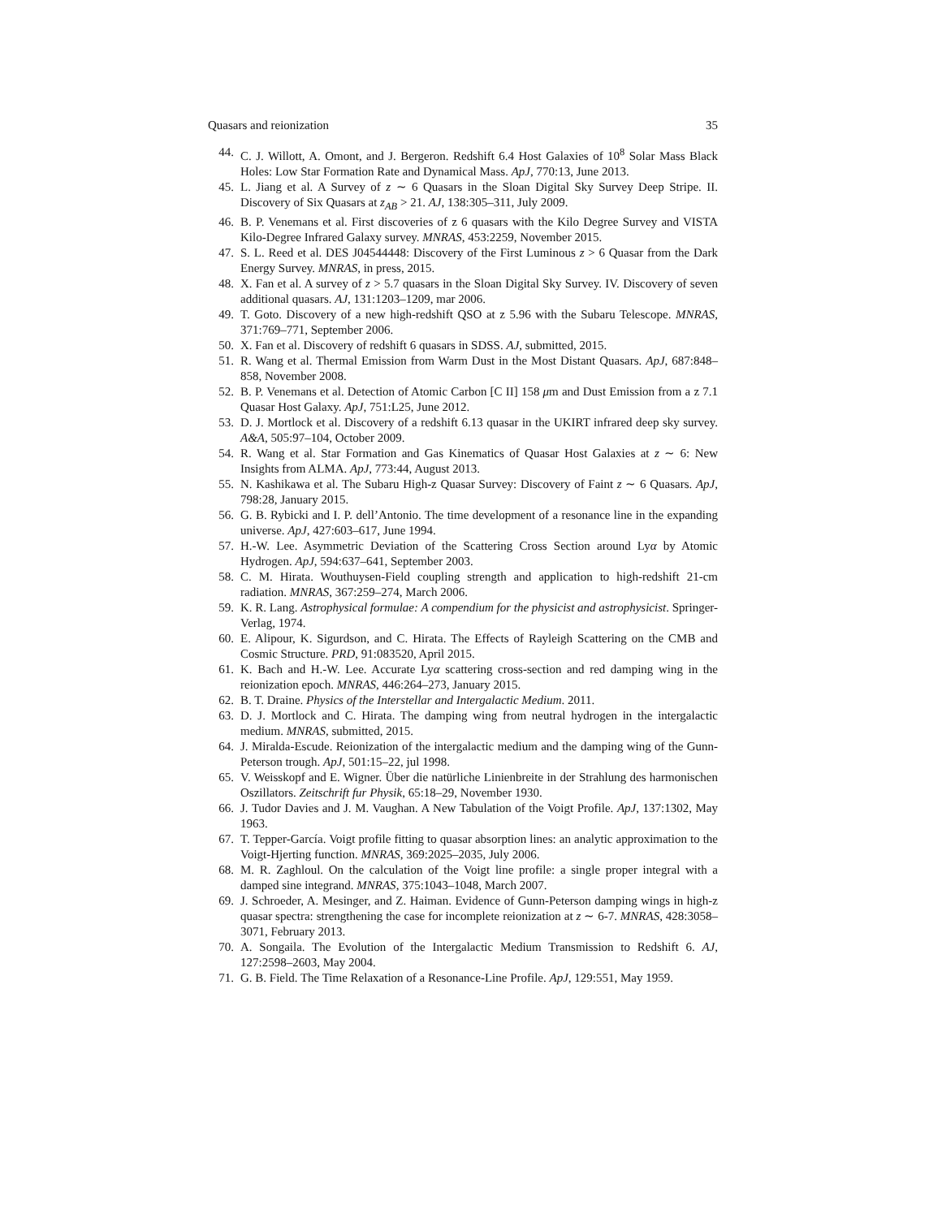Quasars and reionization 35
44. C. J. Willott, A. Omont, and J. Bergeron. Redshift 6.4 Host Galaxies of 10<sup>8</sup> Solar Mass Black Holes: Low Star Formation Rate and Dynamical Mass. ApJ, 770:13, June 2013.
45. L. Jiang et al. A Survey of z ∼ 6 Quasars in the Sloan Digital Sky Survey Deep Stripe. II. Discovery of Six Quasars at z<sub>AB</sub> > 21. AJ, 138:305–311, July 2009.
46. B. P. Venemans et al. First discoveries of z 6 quasars with the Kilo Degree Survey and VISTA Kilo-Degree Infrared Galaxy survey. MNRAS, 453:2259, November 2015.
47. S. L. Reed et al. DES J04544448: Discovery of the First Luminous z > 6 Quasar from the Dark Energy Survey. MNRAS, in press, 2015.
48. X. Fan et al. A survey of z > 5.7 quasars in the Sloan Digital Sky Survey. IV. Discovery of seven additional quasars. AJ, 131:1203–1209, mar 2006.
49. T. Goto. Discovery of a new high-redshift QSO at z 5.96 with the Subaru Telescope. MNRAS, 371:769–771, September 2006.
50. X. Fan et al. Discovery of redshift 6 quasars in SDSS. AJ, submitted, 2015.
51. R. Wang et al. Thermal Emission from Warm Dust in the Most Distant Quasars. ApJ, 687:848–858, November 2008.
52. B. P. Venemans et al. Detection of Atomic Carbon [C II] 158 μm and Dust Emission from a z 7.1 Quasar Host Galaxy. ApJ, 751:L25, June 2012.
53. D. J. Mortlock et al. Discovery of a redshift 6.13 quasar in the UKIRT infrared deep sky survey. A&A, 505:97–104, October 2009.
54. R. Wang et al. Star Formation and Gas Kinematics of Quasar Host Galaxies at z ∼ 6: New Insights from ALMA. ApJ, 773:44, August 2013.
55. N. Kashikawa et al. The Subaru High-z Quasar Survey: Discovery of Faint z ∼ 6 Quasars. ApJ, 798:28, January 2015.
56. G. B. Rybicki and I. P. dell’Antonio. The time development of a resonance line in the expanding universe. ApJ, 427:603–617, June 1994.
57. H.-W. Lee. Asymmetric Deviation of the Scattering Cross Section around Lyα by Atomic Hydrogen. ApJ, 594:637–641, September 2003.
58. C. M. Hirata. Wouthuysen-Field coupling strength and application to high-redshift 21-cm radiation. MNRAS, 367:259–274, March 2006.
59. K. R. Lang. Astrophysical formulae: A compendium for the physicist and astrophysicist. Springer-Verlag, 1974.
60. E. Alipour, K. Sigurdson, and C. Hirata. The Effects of Rayleigh Scattering on the CMB and Cosmic Structure. PRD, 91:083520, April 2015.
61. K. Bach and H.-W. Lee. Accurate Lyα scattering cross-section and red damping wing in the reionization epoch. MNRAS, 446:264–273, January 2015.
62. B. T. Draine. Physics of the Interstellar and Intergalactic Medium. 2011.
63. D. J. Mortlock and C. Hirata. The damping wing from neutral hydrogen in the intergalactic medium. MNRAS, submitted, 2015.
64. J. Miralda-Escude. Reionization of the intergalactic medium and the damping wing of the Gunn-Peterson trough. ApJ, 501:15–22, jul 1998.
65. V. Weisskopf and E. Wigner. Über die natürliche Linienbreite in der Strahlung des harmonischen Oszillators. Zeitschrift fur Physik, 65:18–29, November 1930.
66. J. Tudor Davies and J. M. Vaughan. A New Tabulation of the Voigt Profile. ApJ, 137:1302, May 1963.
67. T. Tepper-García. Voigt profile fitting to quasar absorption lines: an analytic approximation to the Voigt-Hjerting function. MNRAS, 369:2025–2035, July 2006.
68. M. R. Zaghloul. On the calculation of the Voigt line profile: a single proper integral with a damped sine integrand. MNRAS, 375:1043–1048, March 2007.
69. J. Schroeder, A. Mesinger, and Z. Haiman. Evidence of Gunn-Peterson damping wings in high-z quasar spectra: strengthening the case for incomplete reionization at z ∼ 6-7. MNRAS, 428:3058–3071, February 2013.
70. A. Songaila. The Evolution of the Intergalactic Medium Transmission to Redshift 6. AJ, 127:2598–2603, May 2004.
71. G. B. Field. The Time Relaxation of a Resonance-Line Profile. ApJ, 129:551, May 1959.